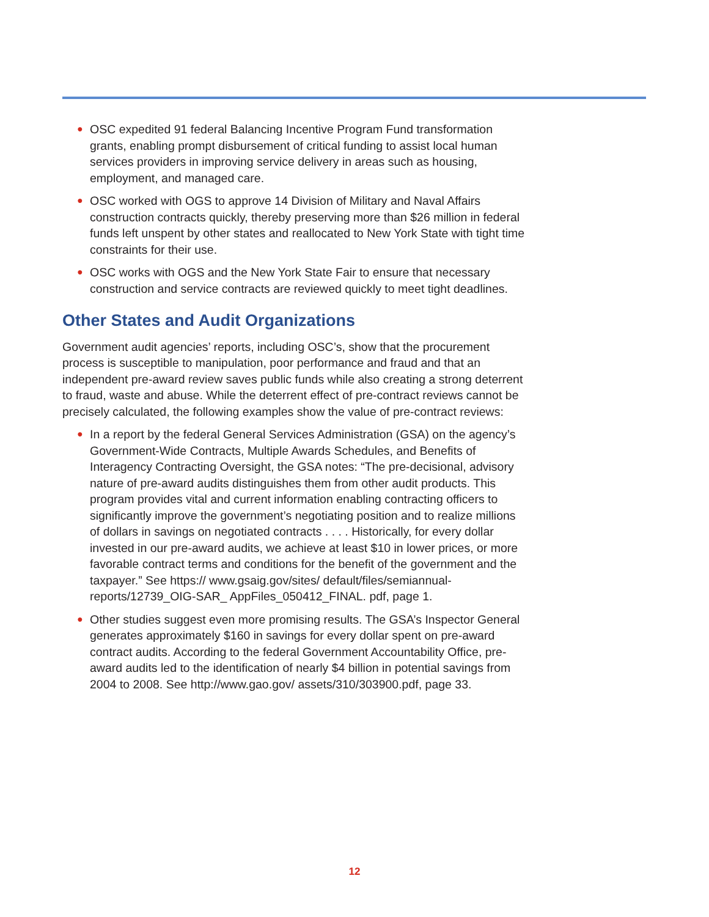● OSC expedited 91 federal Balancing Incentive Program Fund transformation grants, enabling prompt disbursement of critical funding to assist local human services providers in improving service delivery in areas such as housing, employment, and managed care.
● OSC worked with OGS to approve 14 Division of Military and Naval Affairs construction contracts quickly, thereby preserving more than $26 million in federal funds left unspent by other states and reallocated to New York State with tight time constraints for their use.
● OSC works with OGS and the New York State Fair to ensure that necessary construction and service contracts are reviewed quickly to meet tight deadlines.
Other States and Audit Organizations
Government audit agencies’ reports, including OSC’s, show that the procurement process is susceptible to manipulation, poor performance and fraud and that an independent pre-award review saves public funds while also creating a strong deterrent to fraud, waste and abuse. While the deterrent effect of pre-contract reviews cannot be precisely calculated, the following examples show the value of pre-contract reviews:
● In a report by the federal General Services Administration (GSA) on the agency’s Government-Wide Contracts, Multiple Awards Schedules, and Benefits of Interagency Contracting Oversight, the GSA notes: “The pre-decisional, advisory nature of pre-award audits distinguishes them from other audit products. This program provides vital and current information enabling contracting officers to significantly improve the government’s negotiating position and to realize millions of dollars in savings on negotiated contracts . . . . Historically, for every dollar invested in our pre-award audits, we achieve at least $10 in lower prices, or more favorable contract terms and conditions for the benefit of the government and the taxpayer.” See https:// www.gsaig.gov/sites/ default/files/semiannual-reports/12739_OIG-SAR_ AppFiles_050412_FINAL. pdf, page 1.
● Other studies suggest even more promising results. The GSA’s Inspector General generates approximately $160 in savings for every dollar spent on pre-award contract audits. According to the federal Government Accountability Office, pre-award audits led to the identification of nearly $4 billion in potential savings from 2004 to 2008. See http://www.gao.gov/ assets/310/303900.pdf, page 33.
12